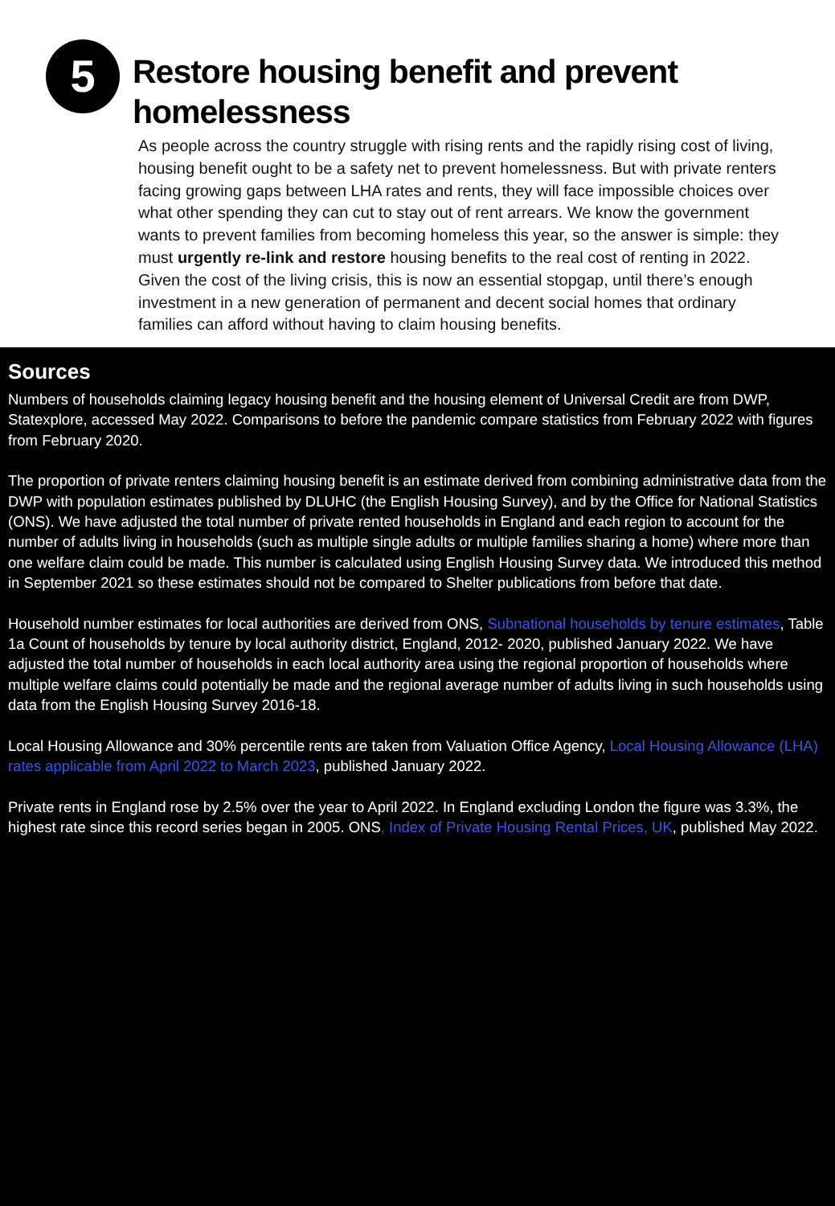5
Restore housing benefit and prevent homelessness
As people across the country struggle with rising rents and the rapidly rising cost of living, housing benefit ought to be a safety net to prevent homelessness. But with private renters facing growing gaps between LHA rates and rents, they will face impossible choices over what other spending they can cut to stay out of rent arrears. We know the government wants to prevent families from becoming homeless this year, so the answer is simple: they must urgently re-link and restore housing benefits to the real cost of renting in 2022. Given the cost of the living crisis, this is now an essential stopgap, until there’s enough investment in a new generation of permanent and decent social homes that ordinary families can afford without having to claim housing benefits.
Sources
Numbers of households claiming legacy housing benefit and the housing element of Universal Credit are from DWP, Statexplore, accessed May 2022. Comparisons to before the pandemic compare statistics from February 2022 with figures from February 2020.
The proportion of private renters claiming housing benefit is an estimate derived from combining administrative data from the DWP with population estimates published by DLUHC (the English Housing Survey), and by the Office for National Statistics (ONS). We have adjusted the total number of private rented households in England and each region to account for the number of adults living in households (such as multiple single adults or multiple families sharing a home) where more than one welfare claim could be made. This number is calculated using English Housing Survey data. We introduced this method in September 2021 so these estimates should not be compared to Shelter publications from before that date.
Household number estimates for local authorities are derived from ONS, Subnational households by tenure estimates, Table 1a Count of households by tenure by local authority district, England, 2012- 2020, published January 2022. We have adjusted the total number of households in each local authority area using the regional proportion of households where multiple welfare claims could potentially be made and the regional average number of adults living in such households using data from the English Housing Survey 2016-18.
Local Housing Allowance and 30% percentile rents are taken from Valuation Office Agency, Local Housing Allowance (LHA) rates applicable from April 2022 to March 2023, published January 2022.
Private rents in England rose by 2.5% over the year to April 2022. In England excluding London the figure was 3.3%, the highest rate since this record series began in 2005. ONS, Index of Private Housing Rental Prices, UK, published May 2022.